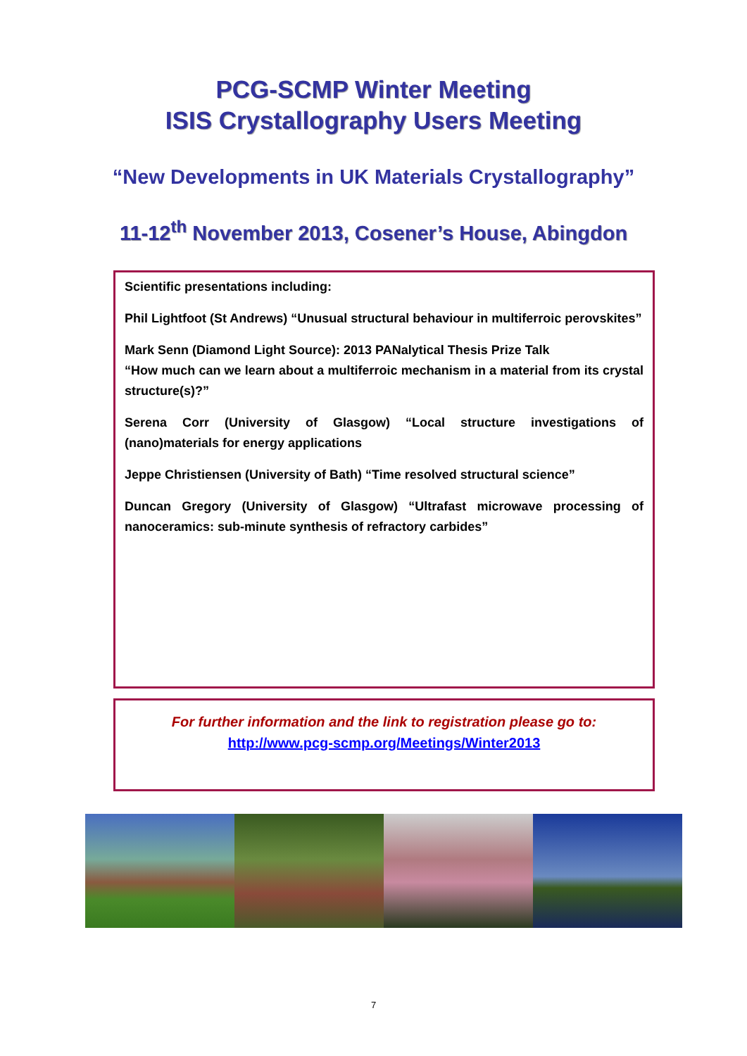PCG-SCMP Winter Meeting
ISIS Crystallography Users Meeting
“New Developments in UK Materials Crystallography”
11-12<sup>th</sup> November 2013, Cosener’s House, Abingdon
Scientific presentations including:
Phil Lightfoot (St Andrews) “Unusual structural behaviour in multiferroic perovskites”
Mark Senn (Diamond Light Source): 2013 PANalytical Thesis Prize Talk
“How much can we learn about a multiferroic mechanism in a material from its crystal structure(s)?”
Serena Corr (University of Glasgow) “Local structure investigations of (nano)materials for energy applications
Jeppe Christiensen (University of Bath) “Time resolved structural science”
Duncan Gregory (University of Glasgow) “Ultrafast microwave processing of nanoceramics: sub-minute synthesis of refractory carbides”
For further information and the link to registration please go to:
http://www.pcg-scmp.org/Meetings/Winter2013
7